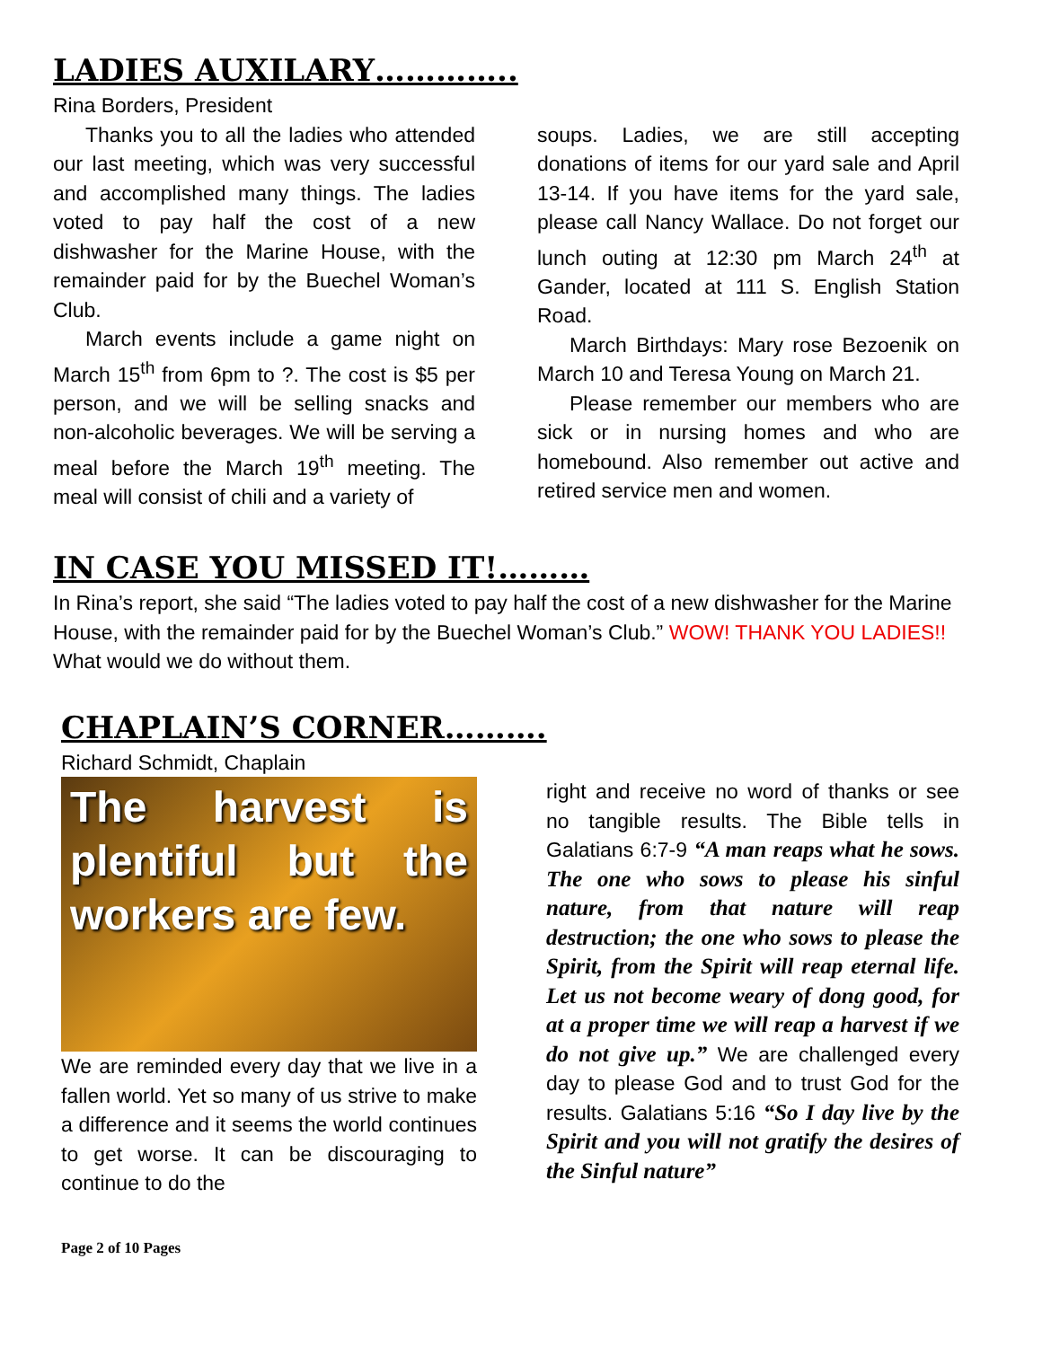LADIES AUXILARY…………..
Rina Borders, President
Thanks you to all the ladies who attended our last meeting, which was very successful and accomplished many things. The ladies voted to pay half the cost of a new dishwasher for the Marine House, with the remainder paid for by the Buechel Woman’s Club.
March events include a game night on March 15<sup>th</sup> from 6pm to ?. The cost is $5 per person, and we will be selling snacks and non-alcoholic beverages. We will be serving a meal before the March 19<sup>th</sup> meeting. The meal will consist of chili and a variety of
soups. Ladies, we are still accepting donations of items for our yard sale and April 13-14. If you have items for the yard sale, please call Nancy Wallace. Do not forget our lunch outing at 12:30 pm March 24<sup>th</sup> at Gander, located at 111 S. English Station Road.
March Birthdays: Mary rose Bezoenik on March 10 and Teresa Young on March 21.
Please remember our members who are sick or in nursing homes and who are homebound. Also remember out active and retired service men and women.
IN CASE YOU MISSED IT!………
In Rina’s report, she said “The ladies voted to pay half the cost of a new dishwasher for the Marine House, with the remainder paid for by the Buechel Woman’s Club.” WOW! THANK YOU LADIES!! What would we do without them.
CHAPLAIN’S CORNER……….
Richard Schmidt, Chaplain
The harvest is plentiful but the workers are few.
We are reminded every day that we live in a fallen world. Yet so many of us strive to make a difference and it seems the world continues to get worse. It can be discouraging to continue to do the
right and receive no word of thanks or see no tangible results. The Bible tells in Galatians 6:7-9 “A man reaps what he sows. The one who sows to please his sinful nature, from that nature will reap destruction; the one who sows to please the Spirit, from the Spirit will reap eternal life. Let us not become weary of dong good, for at a proper time we will reap a harvest if we do not give up.” We are challenged every day to please God and to trust God for the results. Galatians 5:16 “So I day live by the Spirit and you will not gratify the desires of the Sinful nature”
Page 2 of 10 Pages